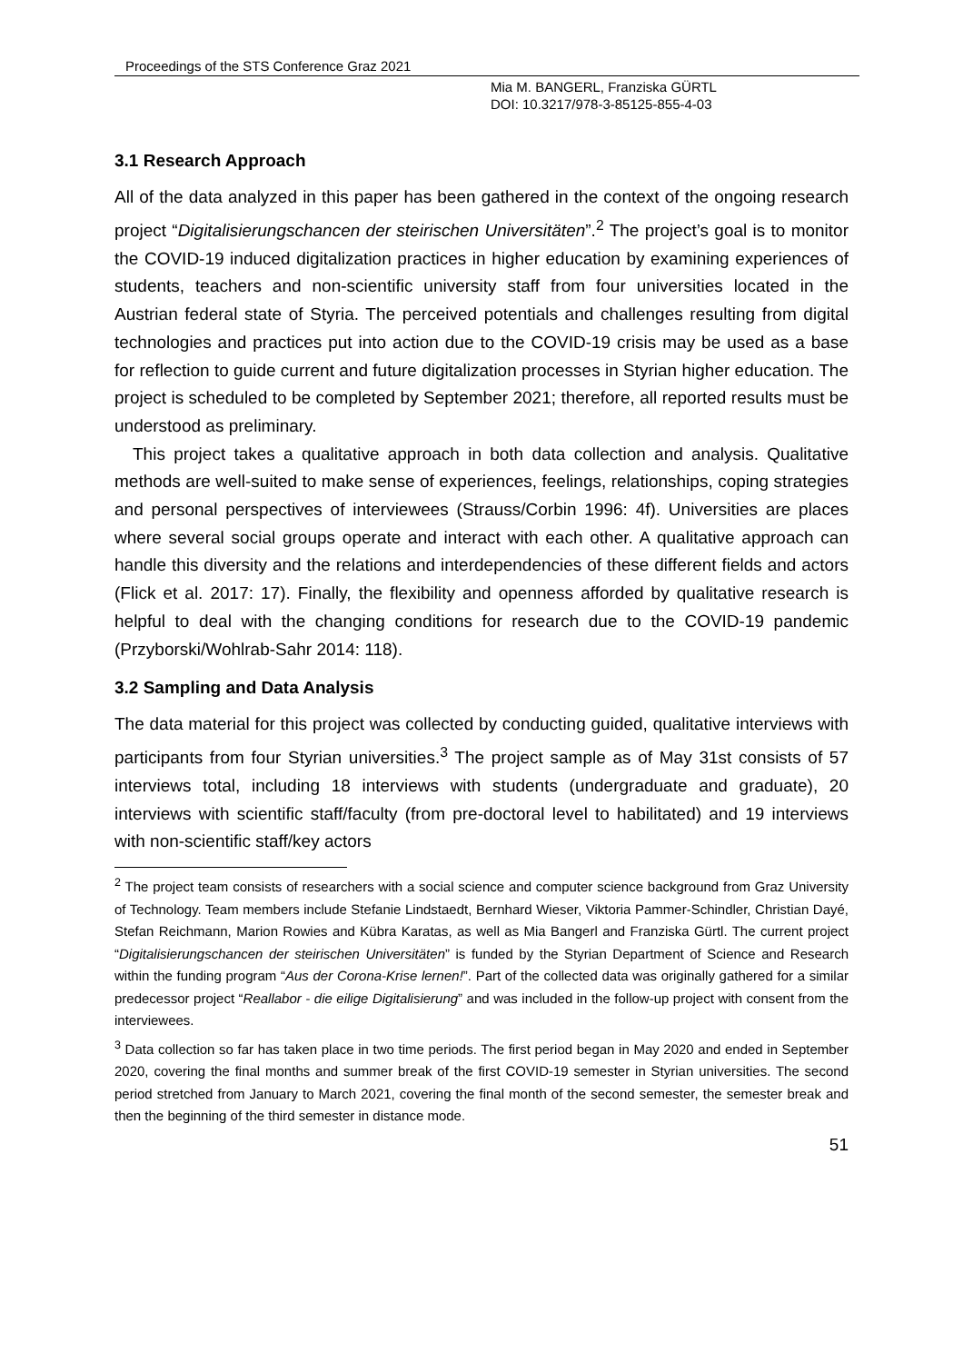Proceedings of the STS Conference Graz 2021
Mia M. BANGERL, Franziska GÜRTL
DOI: 10.3217/978-3-85125-855-4-03
3.1 Research Approach
All of the data analyzed in this paper has been gathered in the context of the ongoing research project “Digitalisierungschancen der steirischen Universitäten”.<sup>2</sup> The project’s goal is to monitor the COVID-19 induced digitalization practices in higher education by examining experiences of students, teachers and non-scientific university staff from four universities located in the Austrian federal state of Styria. The perceived potentials and challenges resulting from digital technologies and practices put into action due to the COVID-19 crisis may be used as a base for reflection to guide current and future digitalization processes in Styrian higher education. The project is scheduled to be completed by September 2021; therefore, all reported results must be understood as preliminary.
This project takes a qualitative approach in both data collection and analysis. Qualitative methods are well-suited to make sense of experiences, feelings, relationships, coping strategies and personal perspectives of interviewees (Strauss/Corbin 1996: 4f). Universities are places where several social groups operate and interact with each other. A qualitative approach can handle this diversity and the relations and interdependencies of these different fields and actors (Flick et al. 2017: 17). Finally, the flexibility and openness afforded by qualitative research is helpful to deal with the changing conditions for research due to the COVID-19 pandemic (Przyborski/Wohlrab-Sahr 2014: 118).
3.2 Sampling and Data Analysis
The data material for this project was collected by conducting guided, qualitative interviews with participants from four Styrian universities.<sup>3</sup> The project sample as of May 31st consists of 57 interviews total, including 18 interviews with students (undergraduate and graduate), 20 interviews with scientific staff/faculty (from pre-doctoral level to habilitated) and 19 interviews with non-scientific staff/key actors
<sup>2</sup> The project team consists of researchers with a social science and computer science background from Graz University of Technology. Team members include Stefanie Lindstaedt, Bernhard Wieser, Viktoria Pammer-Schindler, Christian Dayé, Stefan Reichmann, Marion Rowies and Kübra Karatas, as well as Mia Bangerl and Franziska Gürtl. The current project “Digitalisierungschancen der steirischen Universitäten” is funded by the Styrian Department of Science and Research within the funding program “Aus der Corona-Krise lernen!”. Part of the collected data was originally gathered for a similar predecessor project “Reallabor - die eilige Digitalisierung” and was included in the follow-up project with consent from the interviewees.
<sup>3</sup> Data collection so far has taken place in two time periods. The first period began in May 2020 and ended in September 2020, covering the final months and summer break of the first COVID-19 semester in Styrian universities. The second period stretched from January to March 2021, covering the final month of the second semester, the semester break and then the beginning of the third semester in distance mode.
51